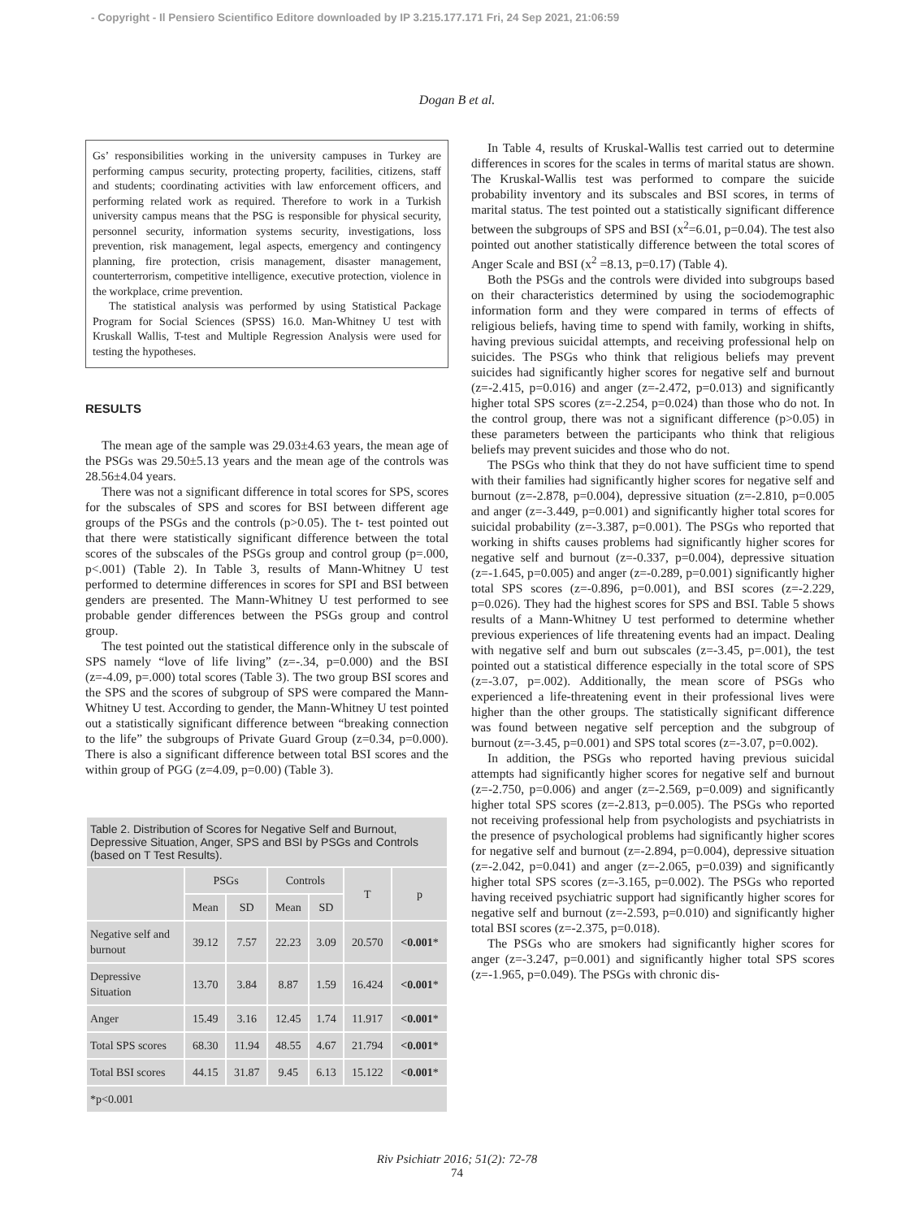- Copyright - Il Pensiero Scientifico Editore downloaded by IP 3.215.177.171 Fri, 24 Sep 2021, 21:06:59
Dogan B et al.
Gs’ responsibilities working in the university campuses in Turkey are performing campus security, protecting property, facilities, citizens, staff and students; coordinating activities with law enforcement officers, and performing related work as required. Therefore to work in a Turkish university campus means that the PSG is responsible for physical security, personnel security, information systems security, investigations, loss prevention, risk management, legal aspects, emergency and contingency planning, fire protection, crisis management, disaster management, counterterrorism, competitive intelligence, executive protection, violence in the workplace, crime prevention.
The statistical analysis was performed by using Statistical Package Program for Social Sciences (SPSS) 16.0. Man-Whitney U test with Kruskall Wallis, T-test and Multiple Regression Analysis were used for testing the hypotheses.
RESULTS
The mean age of the sample was 29.03±4.63 years, the mean age of the PSGs was 29.50±5.13 years and the mean age of the controls was 28.56±4.04 years.
There was not a significant difference in total scores for SPS, scores for the subscales of SPS and scores for BSI between different age groups of the PSGs and the controls (p>0.05). The t- test pointed out that there were statistically significant difference between the total scores of the subscales of the PSGs group and control group (p=.000, p<.001) (Table 2). In Table 3, results of Mann-Whitney U test performed to determine differences in scores for SPI and BSI between genders are presented. The Mann-Whitney U test performed to see probable gender differences between the PSGs group and control group.
The test pointed out the statistical difference only in the subscale of SPS namely “love of life living” (z=-.34, p=0.000) and the BSI (z=-4.09, p=.000) total scores (Table 3). The two group BSI scores and the SPS and the scores of subgroup of SPS were compared the Mann-Whitney U test. According to gender, the Mann-Whitney U test pointed out a statistically significant difference between “breaking connection to the life” the subgroups of Private Guard Group (z=0.34, p=0.000). There is also a significant difference between total BSI scores and the within group of PGG (z=4.09, p=0.00) (Table 3).
| Table 2. Distribution of Scores for Negative Self and Burnout, Depressive Situation, Anger, SPS and BSI by PSGs and Controls (based on T Test Results). | | | | | | |
| | PSGs | | Controls | | T | p |
| | Mean | SD | Mean | SD | | |
| Negative self and burnout | 39.12 | 7.57 | 22.23 | 3.09 | 20.570 | <0.001 * |
| Depressive Situation | 13.70 | 3.84 | 8.87 | 1.59 | 16.424 | <0.001 * |
| Anger | 15.49 | 3.16 | 12.45 | 1.74 | 11.917 | <0.001 * |
| Total SPS scores | 68.30 | 11.94 | 48.55 | 4.67 | 21.794 | <0.001 * |
| Total BSI scores | 44.15 | 31.87 | 9.45 | 6.13 | 15.122 | <0.001 * |
| *p<0.001 | | | | | | |
In Table 4, results of Kruskal-Wallis test carried out to determine differences in scores for the scales in terms of marital status are shown. The Kruskal-Wallis test was performed to compare the suicide probability inventory and its subscales and BSI scores, in terms of marital status. The test pointed out a statistically significant difference between the subgroups of SPS and BSI (x<sup>2</sup>=6.01, p=0.04). The test also pointed out another statistically difference between the total scores of Anger Scale and BSI (x<sup>2</sup> =8.13, p=0.17) (Table 4).
Both the PSGs and the controls were divided into subgroups based on their characteristics determined by using the sociodemographic information form and they were compared in terms of effects of religious beliefs, having time to spend with family, working in shifts, having previous suicidal attempts, and receiving professional help on suicides. The PSGs who think that religious beliefs may prevent suicides had significantly higher scores for negative self and burnout (z=-2.415, p=0.016) and anger (z=-2.472, p=0.013) and significantly higher total SPS scores (z=-2.254, p=0.024) than those who do not. In the control group, there was not a significant difference (p>0.05) in these parameters between the participants who think that religious beliefs may prevent suicides and those who do not.
The PSGs who think that they do not have sufficient time to spend with their families had significantly higher scores for negative self and burnout (z=-2.878, p=0.004), depressive situation (z=-2.810, p=0.005 and anger (z=-3.449, p=0.001) and significantly higher total scores for suicidal probability (z=-3.387, p=0.001). The PSGs who reported that working in shifts causes problems had significantly higher scores for negative self and burnout (z=-0.337, p=0.004), depressive situation (z=-1.645, p=0.005) and anger (z=-0.289, p=0.001) significantly higher total SPS scores (z=-0.896, p=0.001), and BSI scores (z=-2.229, p=0.026). They had the highest scores for SPS and BSI. Table 5 shows results of a Mann-Whitney U test performed to determine whether previous experiences of life threatening events had an impact. Dealing with negative self and burn out subscales (z=-3.45, p=.001), the test pointed out a statistical difference especially in the total score of SPS (z=-3.07, p=.002). Additionally, the mean score of PSGs who experienced a life-threatening event in their professional lives were higher than the other groups. The statistically significant difference was found between negative self perception and the subgroup of burnout (z=-3.45, p=0.001) and SPS total scores (z=-3.07, p=0.002).
In addition, the PSGs who reported having previous suicidal attempts had significantly higher scores for negative self and burnout (z=-2.750, p=0.006) and anger (z=-2.569, p=0.009) and significantly higher total SPS scores (z=-2.813, p=0.005). The PSGs who reported not receiving professional help from psychologists and psychiatrists in the presence of psychological problems had significantly higher scores for negative self and burnout (z=-2.894, p=0.004), depressive situation (z=-2.042, p=0.041) and anger (z=-2.065, p=0.039) and significantly higher total SPS scores (z=-3.165, p=0.002). The PSGs who reported having received psychiatric support had significantly higher scores for negative self and burnout (z=-2.593, p=0.010) and significantly higher total BSI scores (z=-2.375, p=0.018).
The PSGs who are smokers had significantly higher scores for anger (z=-3.247, p=0.001) and significantly higher total SPS scores (z=-1.965, p=0.049). The PSGs with chronic dis-
Riv Psichiatr 2016; 51(2): 72-78
74